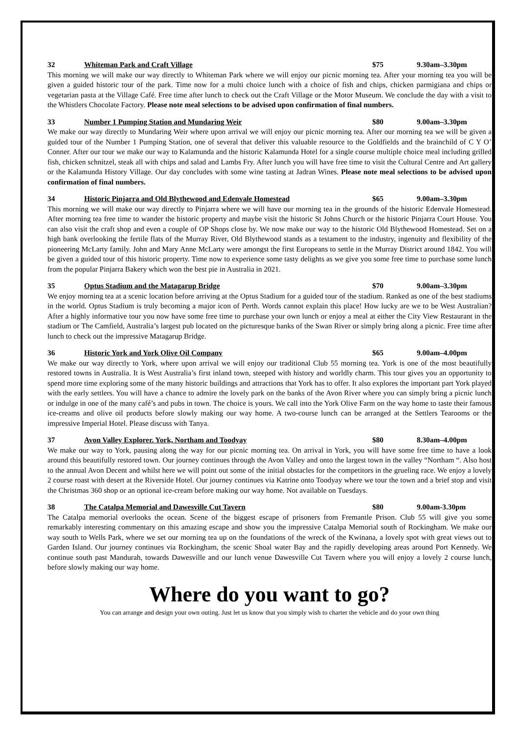32 Whiteman Park and Craft Village $75 9.30am–3.30pm
This morning we will make our way directly to Whiteman Park where we will enjoy our picnic morning tea. After your morning tea you will be given a guided historic tour of the park. Time now for a multi choice lunch with a choice of fish and chips, chicken parmigiana and chips or vegetarian pasta at the Village Café. Free time after lunch to check out the Craft Village or the Motor Museum. We conclude the day with a visit to the Whistlers Chocolate Factory. Please note meal selections to be advised upon confirmation of final numbers.
33 Number 1 Pumping Station and Mundaring Weir $80 9.00am–3.30pm
We make our way directly to Mundaring Weir where upon arrival we will enjoy our picnic morning tea. After our morning tea we will be given a guided tour of the Number 1 Pumping Station, one of several that deliver this valuable resource to the Goldfields and the brainchild of C Y O’ Conner. After our tour we make our way to Kalamunda and the historic Kalamunda Hotel for a single course multiple choice meal including grilled fish, chicken schnitzel, steak all with chips and salad and Lambs Fry. After lunch you will have free time to visit the Cultural Centre and Art gallery or the Kalamunda History Village. Our day concludes with some wine tasting at Jadran Wines. Please note meal selections to be advised upon confirmation of final numbers.
34 Historic Pinjarra and Old Blythewood and Edenvale Homestead $65 9.00am–3.30pm
This morning we will make our way directly to Pinjarra where we will have our morning tea in the grounds of the historic Edenvale Homestead. After morning tea free time to wander the historic property and maybe visit the historic St Johns Church or the historic Pinjarra Court House. You can also visit the craft shop and even a couple of OP Shops close by. We now make our way to the historic Old Blythewood Homestead. Set on a high bank overlooking the fertile flats of the Murray River, Old Blythewood stands as a testament to the industry, ingenuity and flexibility of the pioneering McLarty family. John and Mary Anne McLarty were amongst the first Europeans to settle in the Murray District around 1842. You will be given a guided tour of this historic property. Time now to experience some tasty delights as we give you some free time to purchase some lunch from the popular Pinjarra Bakery which won the best pie in Australia in 2021.
35 Optus Stadium and the Matagarup Bridge $70 9.00am–3.30pm
We enjoy morning tea at a scenic location before arriving at the Optus Stadium for a guided tour of the stadium. Ranked as one of the best stadiums in the world. Optus Stadium is truly becoming a major icon of Perth. Words cannot explain this place! How lucky are we to be West Australian? After a highly informative tour you now have some free time to purchase your own lunch or enjoy a meal at either the City View Restaurant in the stadium or The Camfield, Australia’s largest pub located on the picturesque banks of the Swan River or simply bring along a picnic. Free time after lunch to check out the impressive Matagarup Bridge.
36 Historic York and York Olive Oil Company $65 9.00am–4.00pm
We make our way directly to York, where upon arrival we will enjoy our traditional Club 55 morning tea. York is one of the most beautifully restored towns in Australia. It is West Australia’s first inland town, steeped with history and worldly charm. This tour gives you an opportunity to spend more time exploring some of the many historic buildings and attractions that York has to offer. It also explores the important part York played with the early settlers. You will have a chance to admire the lovely park on the banks of the Avon River where you can simply bring a picnic lunch or indulge in one of the many café’s and pubs in town. The choice is yours. We call into the York Olive Farm on the way home to taste their famous ice-creams and olive oil products before slowly making our way home. A two-course lunch can be arranged at the Settlers Tearooms or the impressive Imperial Hotel. Please discuss with Tanya.
37 Avon Valley Explorer. York, Northam and Toodyay $80 8.30am–4.00pm
We make our way to York, pausing along the way for our picnic morning tea. On arrival in York, you will have some free time to have a look around this beautifully restored town. Our journey continues through the Avon Valley and onto the largest town in the valley “Northam “. Also host to the annual Avon Decent and whilst here we will point out some of the initial obstacles for the competitors in the grueling race. We enjoy a lovely 2 course roast with desert at the Riverside Hotel. Our journey continues via Katrine onto Toodyay where we tour the town and a brief stop and visit the Christmas 360 shop or an optional ice-cream before making our way home. Not available on Tuesdays.
38 The Catalpa Memorial and Dawesville Cut Tavern $80 9.00am-3.30pm
The Catalpa memorial overlooks the ocean. Scene of the biggest escape of prisoners from Fremantle Prison. Club 55 will give you some remarkably interesting commentary on this amazing escape and show you the impressive Catalpa Memorial south of Rockingham. We make our way south to Wells Park, where we set our morning tea up on the foundations of the wreck of the Kwinana, a lovely spot with great views out to Garden Island. Our journey continues via Rockingham, the scenic Shoal water Bay and the rapidly developing areas around Port Kennedy. We continue south past Mandurah, towards Dawesville and our lunch venue Dawesville Cut Tavern where you will enjoy a lovely 2 course lunch, before slowly making our way home.
Where do you want to go?
You can arrange and design your own outing. Just let us know that you simply wish to charter the vehicle and do your own thing